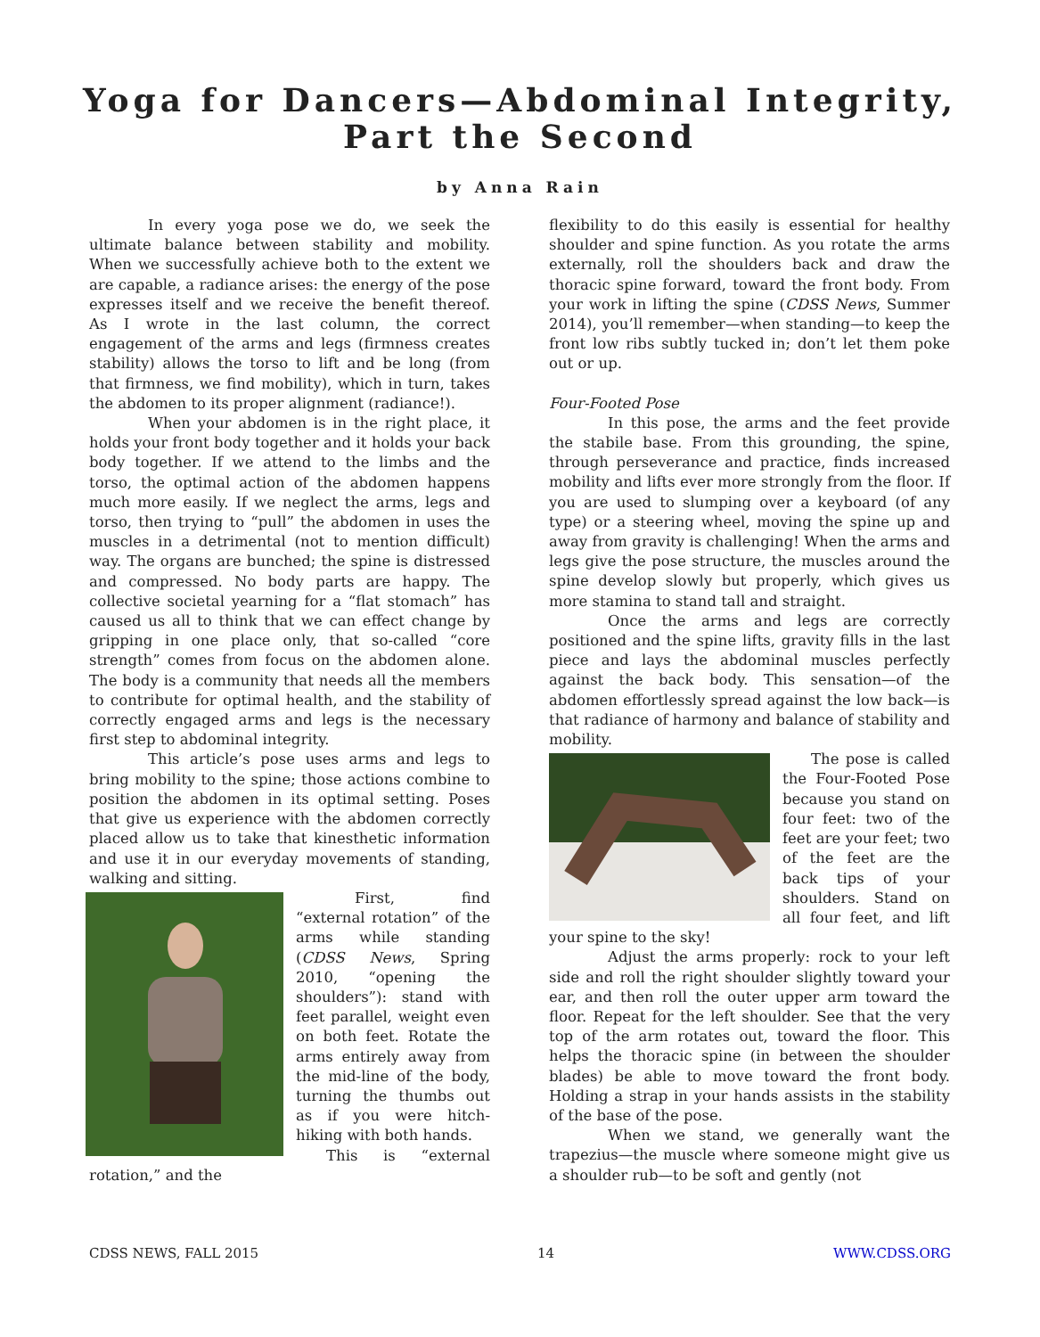Yoga for Dancers—Abdominal Integrity,
Part the Second
by Anna Rain
In every yoga pose we do, we seek the ultimate balance between stability and mobility. When we successfully achieve both to the extent we are capable, a radiance arises: the energy of the pose expresses itself and we receive the benefit thereof. As I wrote in the last column, the correct engagement of the arms and legs (firmness creates stability) allows the torso to lift and be long (from that firmness, we find mobility), which in turn, takes the abdomen to its proper alignment (radiance!).
When your abdomen is in the right place, it holds your front body together and it holds your back body together. If we attend to the limbs and the torso, the optimal action of the abdomen happens much more easily. If we neglect the arms, legs and torso, then trying to “pull” the abdomen in uses the muscles in a detrimental (not to mention difficult) way. The organs are bunched; the spine is distressed and compressed. No body parts are happy. The collective societal yearning for a “flat stomach” has caused us all to think that we can effect change by gripping in one place only, that so-called “core strength” comes from focus on the abdomen alone. The body is a community that needs all the members to contribute for optimal health, and the stability of correctly engaged arms and legs is the necessary first step to abdominal integrity.
This article’s pose uses arms and legs to bring mobility to the spine; those actions combine to position the abdomen in its optimal setting. Poses that give us experience with the abdomen correctly placed allow us to take that kinesthetic information and use it in our everyday movements of standing, walking and sitting.
First, find “external rotation” of the arms while standing (CDSS News, Spring 2010, “opening the shoulders”): stand with feet parallel, weight even on both feet. Rotate the arms entirely away from the mid-line of the body, turning the thumbs out as if you were hitch-hiking with both hands.
This is “external rotation,” and the
flexibility to do this easily is essential for healthy shoulder and spine function. As you rotate the arms externally, roll the shoulders back and draw the thoracic spine forward, toward the front body. From your work in lifting the spine (CDSS News, Summer 2014), you’ll remember—when standing—to keep the front low ribs subtly tucked in; don’t let them poke out or up.
Four-Footed Pose
In this pose, the arms and the feet provide the stabile base. From this grounding, the spine, through perseverance and practice, finds increased mobility and lifts ever more strongly from the floor. If you are used to slumping over a keyboard (of any type) or a steering wheel, moving the spine up and away from gravity is challenging! When the arms and legs give the pose structure, the muscles around the spine develop slowly but properly, which gives us more stamina to stand tall and straight.
Once the arms and legs are correctly positioned and the spine lifts, gravity fills in the last piece and lays the abdominal muscles perfectly against the back body. This sensation—of the abdomen effortlessly spread against the low back—is that radiance of harmony and balance of stability and mobility.
The pose is called the Four-Footed Pose because you stand on four feet: two of the feet are your feet; two of the feet are the back tips of your shoulders. Stand on all four feet, and lift your spine to the sky!
Adjust the arms properly: rock to your left side and roll the right shoulder slightly toward your ear, and then roll the outer upper arm toward the floor. Repeat for the left shoulder. See that the very top of the arm rotates out, toward the floor. This helps the thoracic spine (in between the shoulder blades) be able to move toward the front body. Holding a strap in your hands assists in the stability of the base of the pose.
When we stand, we generally want the trapezius—the muscle where someone might give us a shoulder rub—to be soft and gently (not
CDSS NEWS, FALL 2015 14 WWW.CDSS.ORG